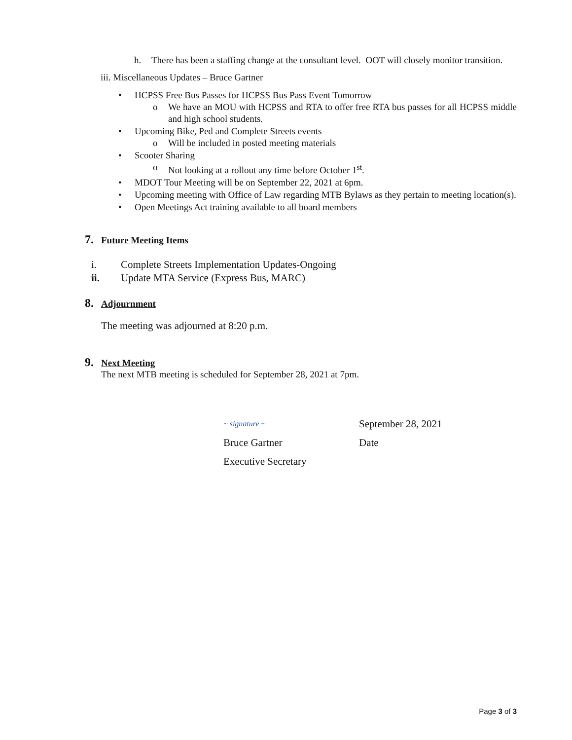h. There has been a staffing change at the consultant level. OOT will closely monitor transition.
iii. Miscellaneous Updates – Bruce Gartner
• HCPSS Free Bus Passes for HCPSS Bus Pass Event Tomorrow
o We have an MOU with HCPSS and RTA to offer free RTA bus passes for all HCPSS middle and high school students.
• Upcoming Bike, Ped and Complete Streets events
o Will be included in posted meeting materials
• Scooter Sharing
o Not looking at a rollout any time before October 1<sup>st</sup>.
• MDOT Tour Meeting will be on September 22, 2021 at 6pm.
• Upcoming meeting with Office of Law regarding MTB Bylaws as they pertain to meeting location(s).
• Open Meetings Act training available to all board members
7. Future Meeting Items
i. Complete Streets Implementation Updates-Ongoing
ii. Update MTA Service (Express Bus, MARC)
8. Adjournment
The meeting was adjourned at 8:20 p.m.
9. Next Meeting
The next MTB meeting is scheduled for September 28, 2021 at 7pm.
~ signature ~
Bruce Gartner
Executive Secretary
September 28, 2021
Date
Page 3 of 3